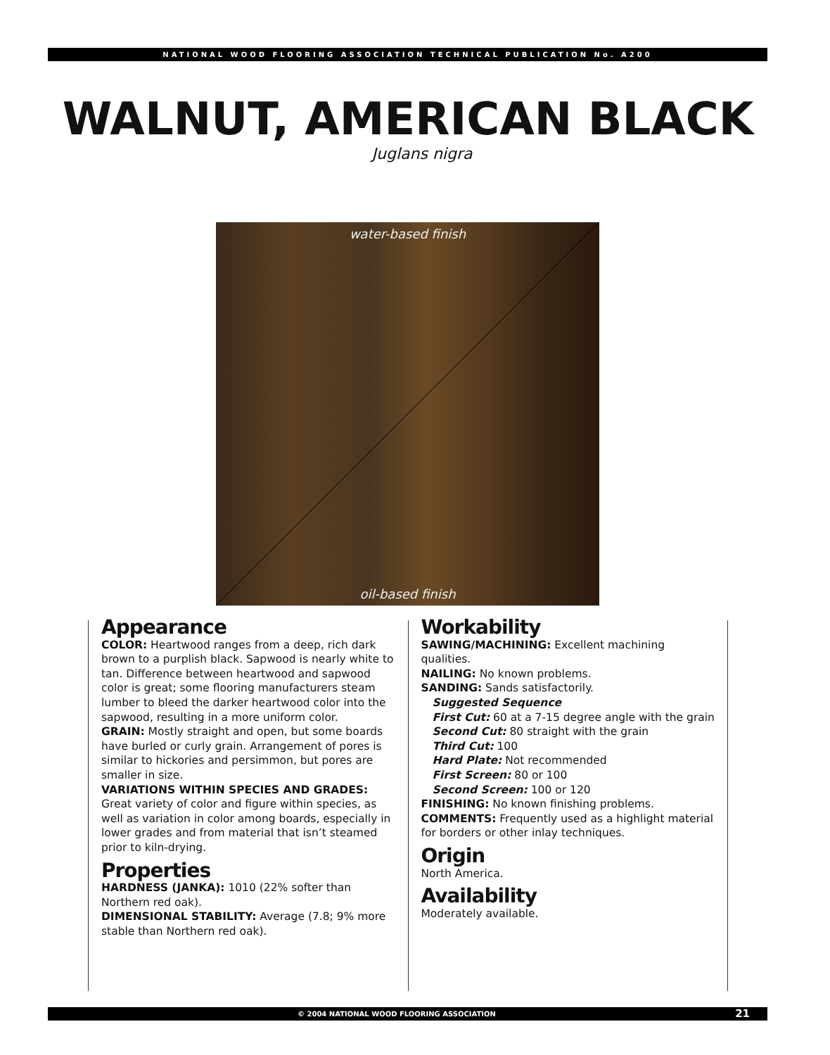NATIONAL WOOD FLOORING ASSOCIATION TECHNICAL PUBLICATION No. A200
WALNUT, AMERICAN BLACK
Juglans nigra
water-based finish
oil-based finish
Appearance
COLOR: Heartwood ranges from a deep, rich dark brown to a purplish black. Sapwood is nearly white to tan. Difference between heartwood and sapwood color is great; some flooring manufacturers steam lumber to bleed the darker heartwood color into the sapwood, resulting in a more uniform color.
GRAIN: Mostly straight and open, but some boards have burled or curly grain. Arrangement of pores is similar to hickories and persimmon, but pores are smaller in size.
VARIATIONS WITHIN SPECIES AND GRADES: Great variety of color and figure within species, as well as variation in color among boards, especially in lower grades and from material that isn’t steamed prior to kiln-drying.
Properties
HARDNESS (JANKA): 1010 (22% softer than Northern red oak).
DIMENSIONAL STABILITY: Average (7.8; 9% more stable than Northern red oak).
Workability
SAWING/MACHINING: Excellent machining qualities.
NAILING: No known problems.
SANDING: Sands satisfactorily.
Suggested Sequence
First Cut: 60 at a 7-15 degree angle with the grain
Second Cut: 80 straight with the grain
Third Cut: 100
Hard Plate: Not recommended
First Screen: 80 or 100
Second Screen: 100 or 120
FINISHING: No known finishing problems.
COMMENTS: Frequently used as a highlight material for borders or other inlay techniques.
Origin
North America.
Availability
Moderately available.
© 2004 NATIONAL WOOD FLOORING ASSOCIATION 21